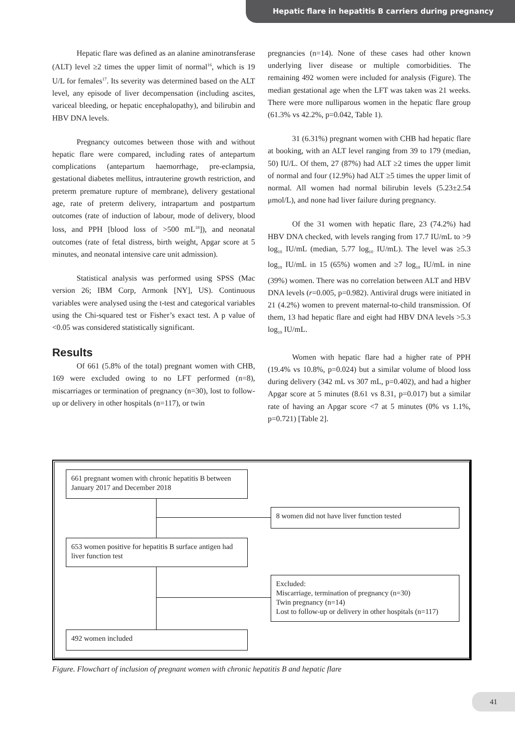Hepatic flare in hepatitis B carriers during pregnancy
Hepatic flare was defined as an alanine aminotransferase (ALT) level ≥2 times the upper limit of normal<sup>16</sup>, which is 19 U/L for females<sup>17</sup>. Its severity was determined based on the ALT level, any episode of liver decompensation (including ascites, variceal bleeding, or hepatic encephalopathy), and bilirubin and HBV DNA levels.
Pregnancy outcomes between those with and without hepatic flare were compared, including rates of antepartum complications (antepartum haemorrhage, pre-eclampsia, gestational diabetes mellitus, intrauterine growth restriction, and preterm premature rupture of membrane), delivery gestational age, rate of preterm delivery, intrapartum and postpartum outcomes (rate of induction of labour, mode of delivery, blood loss, and PPH [blood loss of >500 mL<sup>18</sup>]), and neonatal outcomes (rate of fetal distress, birth weight, Apgar score at 5 minutes, and neonatal intensive care unit admission).
Statistical analysis was performed using SPSS (Mac version 26; IBM Corp, Armonk [NY], US). Continuous variables were analysed using the t-test and categorical variables using the Chi-squared test or Fisher’s exact test. A p value of <0.05 was considered statistically significant.
Results
Of 661 (5.8% of the total) pregnant women with CHB, 169 were excluded owing to no LFT performed (n=8), miscarriages or termination of pregnancy (n=30), lost to follow-up or delivery in other hospitals (n=117), or twin
pregnancies (n=14). None of these cases had other known underlying liver disease or multiple comorbidities. The remaining 492 women were included for analysis (Figure). The median gestational age when the LFT was taken was 21 weeks. There were more nulliparous women in the hepatic flare group (61.3% vs 42.2%, p=0.042, Table 1).
31 (6.31%) pregnant women with CHB had hepatic flare at booking, with an ALT level ranging from 39 to 179 (median, 50) IU/L. Of them, 27 (87%) had ALT ≥2 times the upper limit of normal and four (12.9%) had ALT ≥5 times the upper limit of normal. All women had normal bilirubin levels (5.23±2.54 μmol/L), and none had liver failure during pregnancy.
Of the 31 women with hepatic flare, 23 (74.2%) had HBV DNA checked, with levels ranging from 17.7 IU/mL to >9 log<sub>10</sub> IU/mL (median, 5.77 log<sub>10</sub> IU/mL). The level was ≥5.3 log<sub>10</sub> IU/mL in 15 (65%) women and ≥7 log<sub>10</sub> IU/mL in nine (39%) women. There was no correlation between ALT and HBV DNA levels (r=0.005, p=0.982). Antiviral drugs were initiated in 21 (4.2%) women to prevent maternal-to-child transmission. Of them, 13 had hepatic flare and eight had HBV DNA levels >5.3 log<sub>10</sub> IU/mL.
Women with hepatic flare had a higher rate of PPH (19.4% vs 10.8%, p=0.024) but a similar volume of blood loss during delivery (342 mL vs 307 mL, p=0.402), and had a higher Apgar score at 5 minutes (8.61 vs 8.31, p=0.017) but a similar rate of having an Apgar score <7 at 5 minutes (0% vs 1.1%, p=0.721) [Table 2].
661 pregnant women with chronic hepatitis B between January 2017 and December 2018
8 women did not have liver function tested
653 women positive for hepatitis B surface antigen had liver function test
Excluded:
Miscarriage, termination of pregnancy (n=30)
Twin pregnancy (n=14)
Lost to follow-up or delivery in other hospitals (n=117)
492 women included
Figure. Flowchart of inclusion of pregnant women with chronic hepatitis B and hepatic flare
41